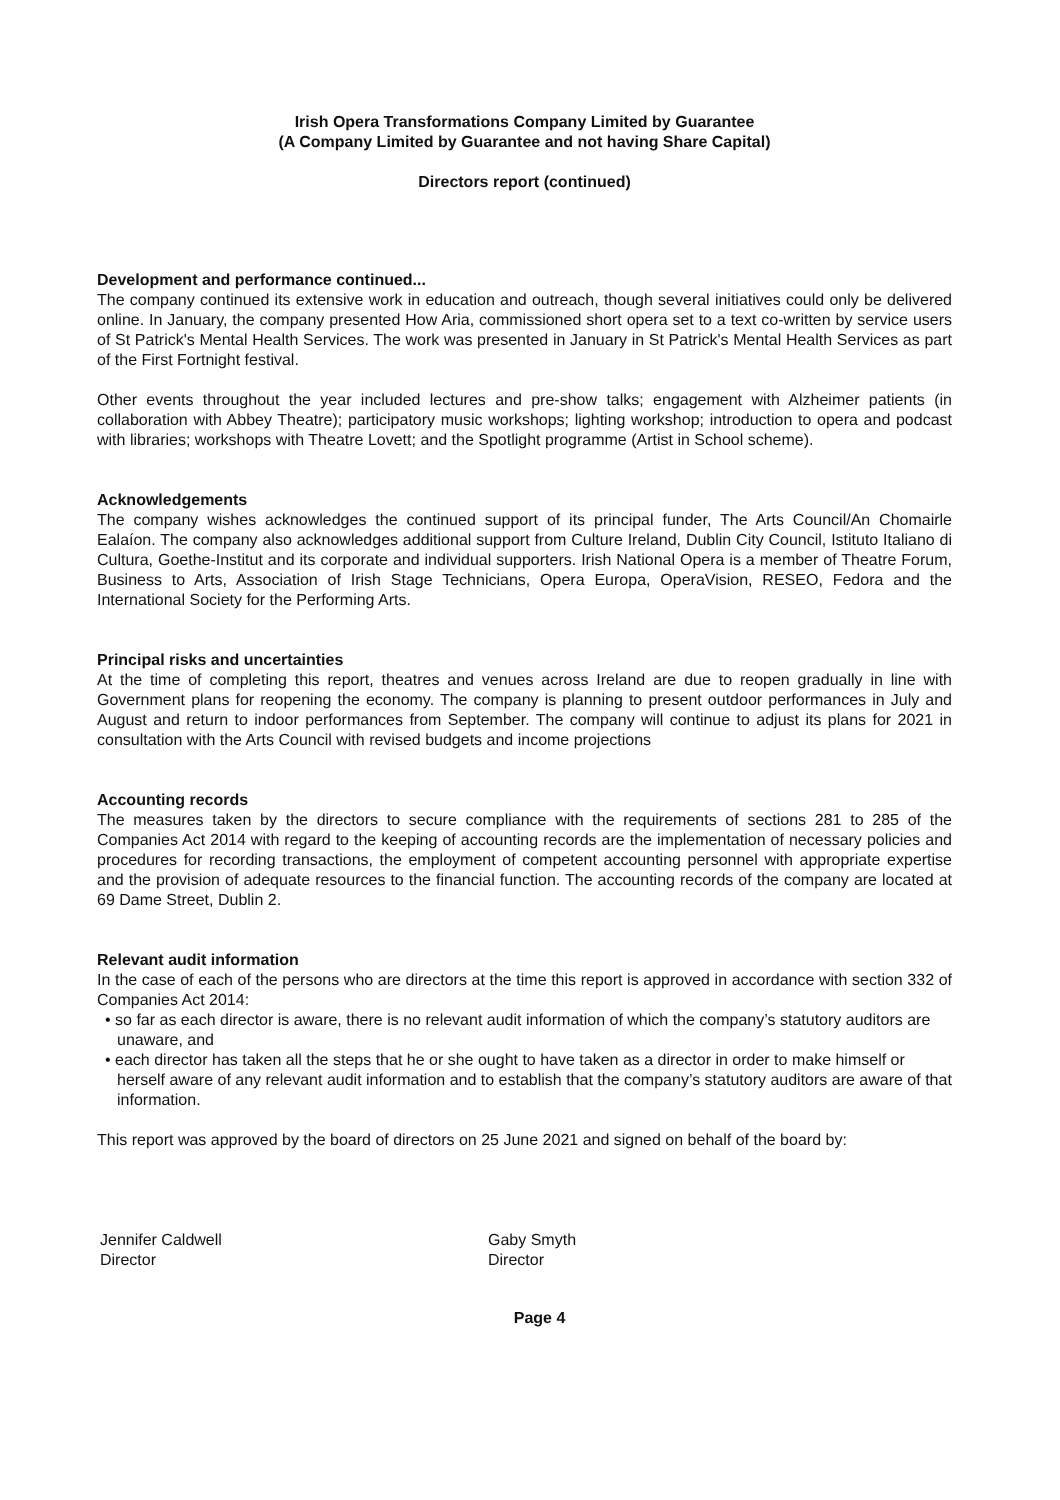Irish Opera Transformations Company Limited by Guarantee
(A Company Limited by Guarantee and not having Share Capital)
Directors report (continued)
Development and performance continued...
The company continued its extensive work in education and outreach, though several initiatives could only be delivered online. In January, the company presented How Aria, commissioned short opera set to a text co-written by service users of St Patrick's Mental Health Services. The work was presented in January in St Patrick's Mental Health Services as part of the First Fortnight festival.
Other events throughout the year included lectures and pre-show talks; engagement with Alzheimer patients (in collaboration with Abbey Theatre); participatory music workshops; lighting workshop; introduction to opera and podcast with libraries; workshops with Theatre Lovett; and the Spotlight programme (Artist in School scheme).
Acknowledgements
The company wishes acknowledges the continued support of its principal funder, The Arts Council/An Chomairle Ealaíon. The company also acknowledges additional support from Culture Ireland, Dublin City Council, Istituto Italiano di Cultura, Goethe-Institut and its corporate and individual supporters. Irish National Opera is a member of Theatre Forum, Business to Arts, Association of Irish Stage Technicians, Opera Europa, OperaVision, RESEO, Fedora and the International Society for the Performing Arts.
Principal risks and uncertainties
At the time of completing this report, theatres and venues across Ireland are due to reopen gradually in line with Government plans for reopening the economy. The company is planning to present outdoor performances in July and August and return to indoor performances from September. The company will continue to adjust its plans for 2021 in consultation with the Arts Council with revised budgets and income projections
Accounting records
The measures taken by the directors to secure compliance with the requirements of sections 281 to 285 of the Companies Act 2014 with regard to the keeping of accounting records are the implementation of necessary policies and procedures for recording transactions, the employment of competent accounting personnel with appropriate expertise and the provision of adequate resources to the financial function. The accounting records of the company are located at 69 Dame Street, Dublin 2.
Relevant audit information
In the case of each of the persons who are directors at the time this report is approved in accordance with section 332 of Companies Act 2014:
• so far as each director is aware, there is no relevant audit information of which the company’s statutory auditors are unaware, and
• each director has taken all the steps that he or she ought to have taken as a director in order to make himself or herself aware of any relevant audit information and to establish that the company’s statutory auditors are aware of that information.
This report was approved by the board of directors on 25 June 2021 and signed on behalf of the board by:
Jennifer Caldwell
Director
Gaby Smyth
Director
Page 4